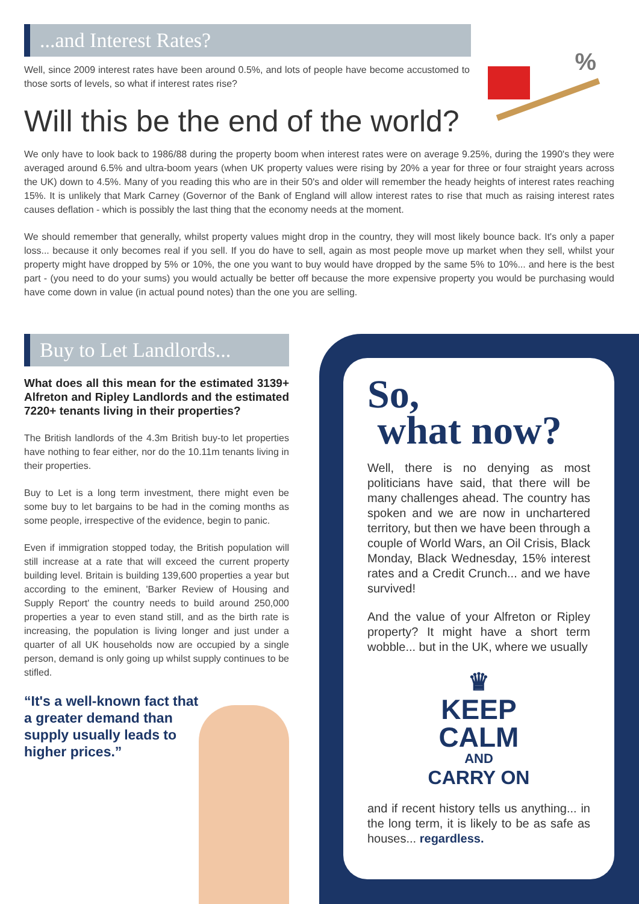...and Interest Rates?
Well, since 2009 interest rates have been around 0.5%, and lots of people have become accustomed to those sorts of levels, so what if interest rates rise?
Will this be the end of the world?
We only have to look back to 1986/88 during the property boom when interest rates were on average 9.25%, during the 1990's they were averaged around 6.5% and ultra-boom years (when UK property values were rising by 20% a year for three or four straight years across the UK) down to 4.5%. Many of you reading this who are in their 50's and older will remember the heady heights of interest rates reaching 15%. It is unlikely that Mark Carney (Governor of the Bank of England will allow interest rates to rise that much as raising interest rates causes deflation - which is possibly the last thing that the economy needs at the moment.
We should remember that generally, whilst property values might drop in the country, they will most likely bounce back. It's only a paper loss... because it only becomes real if you sell. If you do have to sell, again as most people move up market when they sell, whilst your property might have dropped by 5% or 10%, the one you want to buy would have dropped by the same 5% to 10%... and here is the best part - (you need to do your sums) you would actually be better off because the more expensive property you would be purchasing would have come down in value (in actual pound notes) than the one you are selling.
%
Buy to Let Landlords...
What does all this mean for the estimated 3139+ Alfreton and Ripley Landlords and the estimated 7220+ tenants living in their properties?
The British landlords of the 4.3m British buy-to let properties have nothing to fear either, nor do the 10.11m tenants living in their properties.
Buy to Let is a long term investment, there might even be some buy to let bargains to be had in the coming months as some people, irrespective of the evidence, begin to panic.
Even if immigration stopped today, the British population will still increase at a rate that will exceed the current property building level. Britain is building 139,600 properties a year but according to the eminent, 'Barker Review of Housing and Supply Report' the country needs to build around 250,000 properties a year to even stand still, and as the birth rate is increasing, the population is living longer and just under a quarter of all UK households now are occupied by a single person, demand is only going up whilst supply continues to be stifled.
“It's a well-known fact that a greater demand than supply usually leads to higher prices.”
So,
what now?
Well, there is no denying as most politicians have said, that there will be many challenges ahead. The country has spoken and we are now in unchartered territory, but then we have been through a couple of World Wars, an Oil Crisis, Black Monday, Black Wednesday, 15% interest rates and a Credit Crunch... and we have survived!
And the value of your Alfreton or Ripley property? It might have a short term wobble... but in the UK, where we usually
♛
KEEP
CALM
AND
CARRY ON
and if recent history tells us anything... in the long term, it is likely to be as safe as houses... regardless.